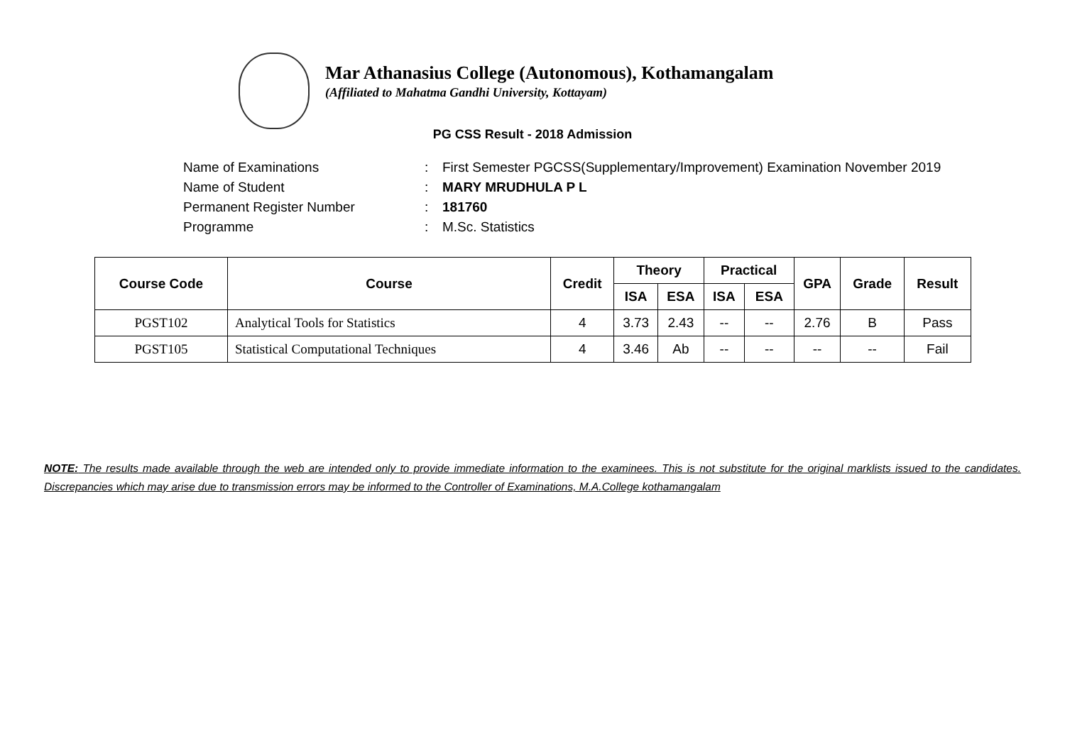Mar Athanasius College (Autonomous), Kothamangalam
(Affiliated to Mahatma Gandhi University, Kottayam)
PG CSS Result - 2018 Admission
Name of Examinations: First Semester PGCSS(Supplementary/Improvement) Examination November 2019
Name of Student: MARY MRUDHULA P L
Permanent Register Number: 181760
Programme: M.Sc. Statistics
| Course Code | Course | Credit | Theory | | Practical | | GPA | Grade | Result |
| --- | --- | --- | --- | --- | --- | --- | --- | --- | --- |
| | | | ISA | ESA | ISA | ESA | | | |
| PGST102 | Analytical Tools for Statistics | 4 | 3.73 | 2.43 | -- | -- | 2.76 | B | Pass |
| PGST105 | Statistical Computational Techniques | 4 | 3.46 | Ab | -- | -- | -- | -- | Fail |
NOTE: The results made available through the web are intended only to provide immediate information to the examinees. This is not substitute for the original marklists issued to the candidates. Discrepancies which may arise due to transmission errors may be informed to the Controller of Examinations, M.A.College kothamangalam